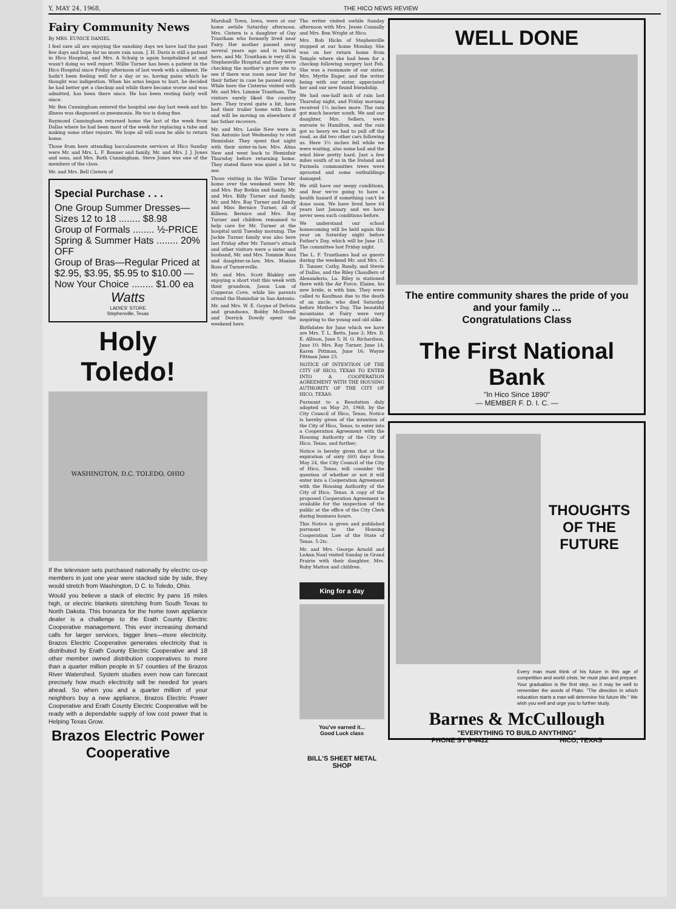Y, MAY 24, 1968. THE HICO NEWS REVIEW
Fairy Community News
By MRS. EUNICE DANIEL
I feel sure all are enjoying the sunshiny days we have had the past few days and hope for no more rain soon. J. H. Davis is still a patient in Hico Hospital, and Mrs. A Schuig is again hospitalized at and wasn't doing so well report. Willie Turner has been a patient in the Hico Hospital since Friday afternoon of last week with a ailment. He hadn't been feeling well for a day or so, having pains which he thought was indigestion. When his arms began to hurt, he decided he had better get a checkup and while there became worse and was admitted, has been there since. He has been resting fairly well since.
Mr. Ben Cunningham entered the hospital one day last week and his illness was diagnosed as pneumonia. He too is doing fine.
Raymond Cunningham returned home the last of the week from Dallas where he had been most of the week for replacing a tube and making some other repairs. We hope all will soon be able to return home.
Those from here attending baccalaureate services at Hico Sunday were Mr. and Mrs. L. F. Bonner and family, Mr. and Mrs. J. J. Jones and sons, and Mrs. Ruth Cunningham. Steve Jones was one of the members of the class.
Mr. and Mrs. Bell Cistern of
Special Purchase . . .
One Group Summer Dresses—Sizes 12 to 18 ........ $8.98
Group of Formals ........ ½-PRICE
Spring & Summer Hats ........ 20% OFF
Group of Bras—Regular Priced at $2.95, $3.95, $5.95 to $10.00 — Now Your Choice ........ $1.00 ea
Watts
LADIES' STORE
Stephenville, Texas
Holy Toledo!
WASHINGTON, D.C. TOLEDO, OHIO
If the television sets purchased nationally by electric co-op members in just one year were stacked side by side, they would stretch from Washington, D C. to Toledo, Ohio.
Would you believe a stack of electric fry pans 16 miles high, or electric blankets stretching from South Texas to North Dakota. This bonanza for the home town appliance dealer is a challenge to the Erath County Electric Cooperative management. This ever increasing demand calls for larger services, bigger lines—more electricity. Brazos Electric Cooperative generates electricity that is distributed by Erath County Electric Cooperative and 18 other member owned distribution cooperatives to more than a quarter million people in 57 counties of the Brazos River Watershed. System studies even now can forecast precisely how much electricity will be needed for years ahead. So when you and a quarter million of your neighbors buy a new appliance, Brazos Electric Power Cooperative and Erath County Electric Cooperative will be ready with a dependable supply of low cost power that is Helping Texas Grow.
Brazos Electric Power Cooperative
Marshall Town, Iowa, were at our home awhile Saturday afternoon. Mrs. Cistern is a daughter of Guy Trantham who formerly lived near Fairy. Her mother passed away several years ago and is buried here, and Mr. Trantham is very ill in Stephenville Hospital and they were checking the mother's grave site to see if there was room near her for their father in case he passed away. While here the Cisterns visited with Mr. and Mrs. Limmie Trantham. The visitors surely liked the country here. They travel quite a bit, have had their trailer home with them and will be moving on elsewhere if her father recovers.
Mr. and Mrs. Leslie New were in San Antonio last Wednesday to visit Hemisfair. They spent that night with their sister-in-law, Mrs. Alma New and went back to Hemisfair Thursday before returning home. They stated there was quiet a bit to see.
Those visiting in the Willie Turner home over the weekend were Mr. and Mrs. Ray Botkin and family, Mr. and Mrs. Billy Turner and family, Mr. and Mrs. Ray Turner and family and Miss Bernice Turner, all of Killeen. Bernice and Mrs. Ray Turner and children remained to help care for Mr. Turner at the hospital until Tuesday morning. The Jackie Turner family was also here last Friday after Mr. Turner's attack and other visitors were a sister and husband, Mr. and Mrs. Tommie Ross and daughter-in-law, Mrs. Maxine Ross of Turnersville.
Mr. and Mrs. Scott Blakley are enjoying a short visit this week with their grandson, Jason Lam of Copperas Cove, while his parents attend the Hemisfair in San Antonio.
Mr. and Mrs. W. E. Goyne of DeSota and grandsons, Bobby McDowell and Derrick Dowdy spent the weekend here.
The writer visited awhile Sunday afternoon with Mrs. Jessie Connally and Mrs. Ben Wright at Hico.
Mrs. Bob Hicks of Stephenville stopped at our home Monday. She was on her return home from Temple where she had been for a checkup following surgery last Feb. She was a roommate of our sister, Mrs. Myrtle Enger, and the writer being with our sister, appeciated her and our new found friendship.
We had one-half inch of rain last Thursday night, and Friday morning received 1½ inches more. The rain got much heavier south. We and our daughter, Mrs. Sellers, were enroute to Hamilton, and the rain got so heavy we had to pull off the road, as did two other cars following us. Here 3½ inches fell while we were waiting, also some hail and the wind blew pretty hard. Just a few miles south of us in the Ireland and Purmela communities trees were uprooted and some outbuildings damaged.
We still have our seepy conditions, and fear we're going to have a health hazard if something can't be done soon. We have lived here 64 years last January and we have never seen such conditions before.
We understand our school homecoming will be held again this year on Saturday night before Father's Day, which will be June 15. The committee last Friday night.
The L. F. Tranthams had as guests during the weekend Mr. and Mrs. C. D. Tanner, Cathy, Randy, and Stevie of Dallas, and the Riley Chandlers of Alexanderia, La. Riley is stationed there with the Air Force. Elaine, his new bride, is with him. They were called to Kaufman due to the death of an uncle, who died Saturday before Mother's Day. The beautiful mountains at Fairy were very inspiring to the young and old alike.
Birthdates for June which we have are Mrs. T. L. Betts, June 2; Mrs. D. E. Allison, June 5; H. O. Richardson, June 10; Mrs. Ray Turner, June 14; Karen Pittman, June 16; Wayne Pittman June 23.
NOTICE OF INTENTION OF THE CITY OF HICO, TEXAS TO ENTER INTO A COOPERATION AGREEMENT WITH THE HOUSING AUTHORITY OF THE CITY OF HICO, TEXAS:
Pursuant to a Resolution duly adopted on May 20, 1968, by the City Council of Hico, Texas, Notice is hereby given of the intention of the City of Hico, Texas, to enter into a Cooperation Agreement with the Housing Authority of the City of Hico, Texas, and further;
Notice is hereby given that at the expiration of sixty (60) days from May 24, the City Council of the City of Hico, Texas, will consider the question of whether or not it will enter into a Cooperation Agreement with the Housing Authority of the City of Hico, Texas. A copy of the proposed Cooperation Agreement is available for the inspection of the public at the office of the City Clerk during business hours.
This Notice is given and published pursuant to the Housing Cooperation Law of the State of Texas. 5-2tc.
Mr. and Mrs. George Arnold and LeAnn Naul visited Sunday in Grand Prairie with their daughter, Mrs. Ruby Mattox and children.
King for a day
You've earned it...
Good Luck class
BILL'S SHEET METAL SHOP
WELL DONE
The entire community shares the pride of you and your family ...
Congratulations Class
The First National Bank
"In Hico Since 1890"
— MEMBER F. D. I. C. —
THOUGHTS OF THE FUTURE
Every man must think of his future in this age of competition and world crisis; he must plan and prepare. Your graduation is the first step, so it may be well to remember the words of Plato: "The direction in which education starts a man will determine his future life." We wish you well and urge you to further study.
Barnes & McCullough
"EVERYTHING TO BUILD ANYTHING"
PHONE SY 6-4422 HICO, TEXAS